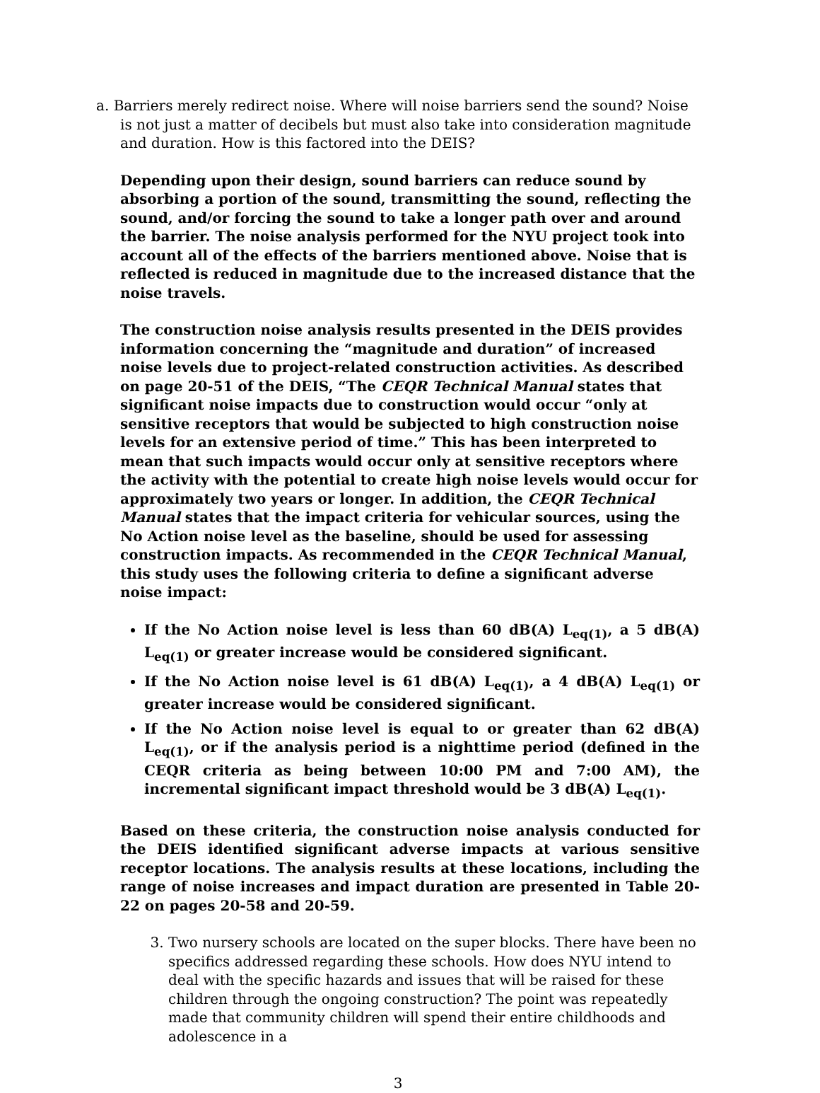a. Barriers merely redirect noise. Where will noise barriers send the sound? Noise is not just a matter of decibels but must also take into consideration magnitude and duration. How is this factored into the DEIS?
Depending upon their design, sound barriers can reduce sound by absorbing a portion of the sound, transmitting the sound, reflecting the sound, and/or forcing the sound to take a longer path over and around the barrier. The noise analysis performed for the NYU project took into account all of the effects of the barriers mentioned above. Noise that is reflected is reduced in magnitude due to the increased distance that the noise travels.
The construction noise analysis results presented in the DEIS provides information concerning the “magnitude and duration” of increased noise levels due to project-related construction activities. As described on page 20-51 of the DEIS, “The CEQR Technical Manual states that significant noise impacts due to construction would occur “only at sensitive receptors that would be subjected to high construction noise levels for an extensive period of time.” This has been interpreted to mean that such impacts would occur only at sensitive receptors where the activity with the potential to create high noise levels would occur for approximately two years or longer. In addition, the CEQR Technical Manual states that the impact criteria for vehicular sources, using the No Action noise level as the baseline, should be used for assessing construction impacts. As recommended in the CEQR Technical Manual, this study uses the following criteria to define a significant adverse noise impact:
If the No Action noise level is less than 60 dB(A) L<sub>eq(1)</sub>, a 5 dB(A) L<sub>eq(1)</sub> or greater increase would be considered significant.
If the No Action noise level is 61 dB(A) L<sub>eq(1)</sub>, a 4 dB(A) L<sub>eq(1)</sub> or greater increase would be considered significant.
If the No Action noise level is equal to or greater than 62 dB(A) L<sub>eq(1)</sub>, or if the analysis period is a nighttime period (defined in the CEQR criteria as being between 10:00 PM and 7:00 AM), the incremental significant impact threshold would be 3 dB(A) L<sub>eq(1)</sub>.
Based on these criteria, the construction noise analysis conducted for the DEIS identified significant adverse impacts at various sensitive receptor locations. The analysis results at these locations, including the range of noise increases and impact duration are presented in Table 20-22 on pages 20-58 and 20-59.
3. Two nursery schools are located on the super blocks. There have been no specifics addressed regarding these schools. How does NYU intend to deal with the specific hazards and issues that will be raised for these children through the ongoing construction? The point was repeatedly made that community children will spend their entire childhoods and adolescence in a
3